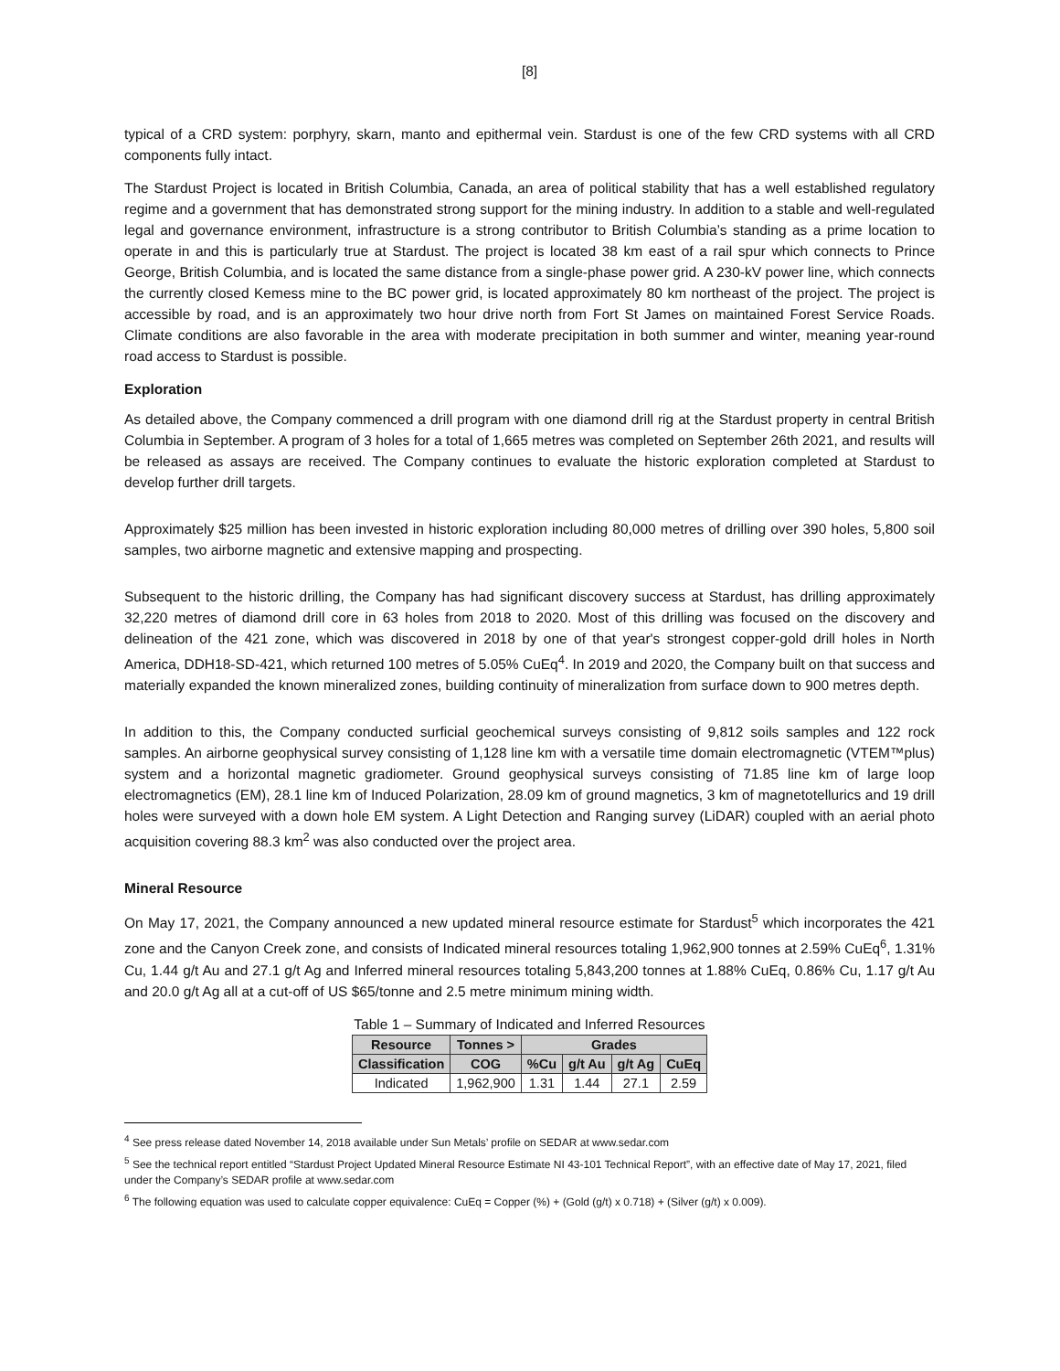[8]
typical of a CRD system: porphyry, skarn, manto and epithermal vein. Stardust is one of the few CRD systems with all CRD components fully intact.
The Stardust Project is located in British Columbia, Canada, an area of political stability that has a well established regulatory regime and a government that has demonstrated strong support for the mining industry. In addition to a stable and well-regulated legal and governance environment, infrastructure is a strong contributor to British Columbia’s standing as a prime location to operate in and this is particularly true at Stardust. The project is located 38 km east of a rail spur which connects to Prince George, British Columbia, and is located the same distance from a single-phase power grid. A 230-kV power line, which connects the currently closed Kemess mine to the BC power grid, is located approximately 80 km northeast of the project. The project is accessible by road, and is an approximately two hour drive north from Fort St James on maintained Forest Service Roads. Climate conditions are also favorable in the area with moderate precipitation in both summer and winter, meaning year-round road access to Stardust is possible.
Exploration
As detailed above, the Company commenced a drill program with one diamond drill rig at the Stardust property in central British Columbia in September. A program of 3 holes for a total of 1,665 metres was completed on September 26th 2021, and results will be released as assays are received. The Company continues to evaluate the historic exploration completed at Stardust to develop further drill targets.
Approximately $25 million has been invested in historic exploration including 80,000 metres of drilling over 390 holes, 5,800 soil samples, two airborne magnetic and extensive mapping and prospecting.
Subsequent to the historic drilling, the Company has had significant discovery success at Stardust, has drilling approximately 32,220 metres of diamond drill core in 63 holes from 2018 to 2020. Most of this drilling was focused on the discovery and delineation of the 421 zone, which was discovered in 2018 by one of that year's strongest copper-gold drill holes in North America, DDH18-SD-421, which returned 100 metres of 5.05% CuEq<sup>4</sup>. In 2019 and 2020, the Company built on that success and materially expanded the known mineralized zones, building continuity of mineralization from surface down to 900 metres depth.
In addition to this, the Company conducted surficial geochemical surveys consisting of 9,812 soils samples and 122 rock samples. An airborne geophysical survey consisting of 1,128 line km with a versatile time domain electromagnetic (VTEM™plus) system and a horizontal magnetic gradiometer. Ground geophysical surveys consisting of 71.85 line km of large loop electromagnetics (EM), 28.1 line km of Induced Polarization, 28.09 km of ground magnetics, 3 km of magnetotellurics and 19 drill holes were surveyed with a down hole EM system. A Light Detection and Ranging survey (LiDAR) coupled with an aerial photo acquisition covering 88.3 km<sup>2</sup> was also conducted over the project area.
Mineral Resource
On May 17, 2021, the Company announced a new updated mineral resource estimate for Stardust<sup>5</sup> which incorporates the 421 zone and the Canyon Creek zone, and consists of Indicated mineral resources totaling 1,962,900 tonnes at 2.59% CuEq<sup>6</sup>, 1.31% Cu, 1.44 g/t Au and 27.1 g/t Ag and Inferred mineral resources totaling 5,843,200 tonnes at 1.88% CuEq, 0.86% Cu, 1.17 g/t Au and 20.0 g/t Ag all at a cut-off of US $65/tonne and 2.5 metre minimum mining width.
Table 1 – Summary of Indicated and Inferred Resources
| Resource | Tonnes > | Grades | | | |
| --- | --- | --- | --- | --- | --- |
| Classification | COG | %Cu | g/t Au | g/t Ag | CuEq |
| Indicated | 1,962,900 | 1.31 | 1.44 | 27.1 | 2.59 |
<sup>4</sup> See press release dated November 14, 2018 available under Sun Metals’ profile on SEDAR at www.sedar.com
<sup>5</sup> See the technical report entitled “Stardust Project Updated Mineral Resource Estimate NI 43-101 Technical Report”, with an effective date of May 17, 2021, filed under the Company’s SEDAR profile at www.sedar.com
<sup>6</sup> The following equation was used to calculate copper equivalence: CuEq = Copper (%) + (Gold (g/t) x 0.718) + (Silver (g/t) x 0.009).